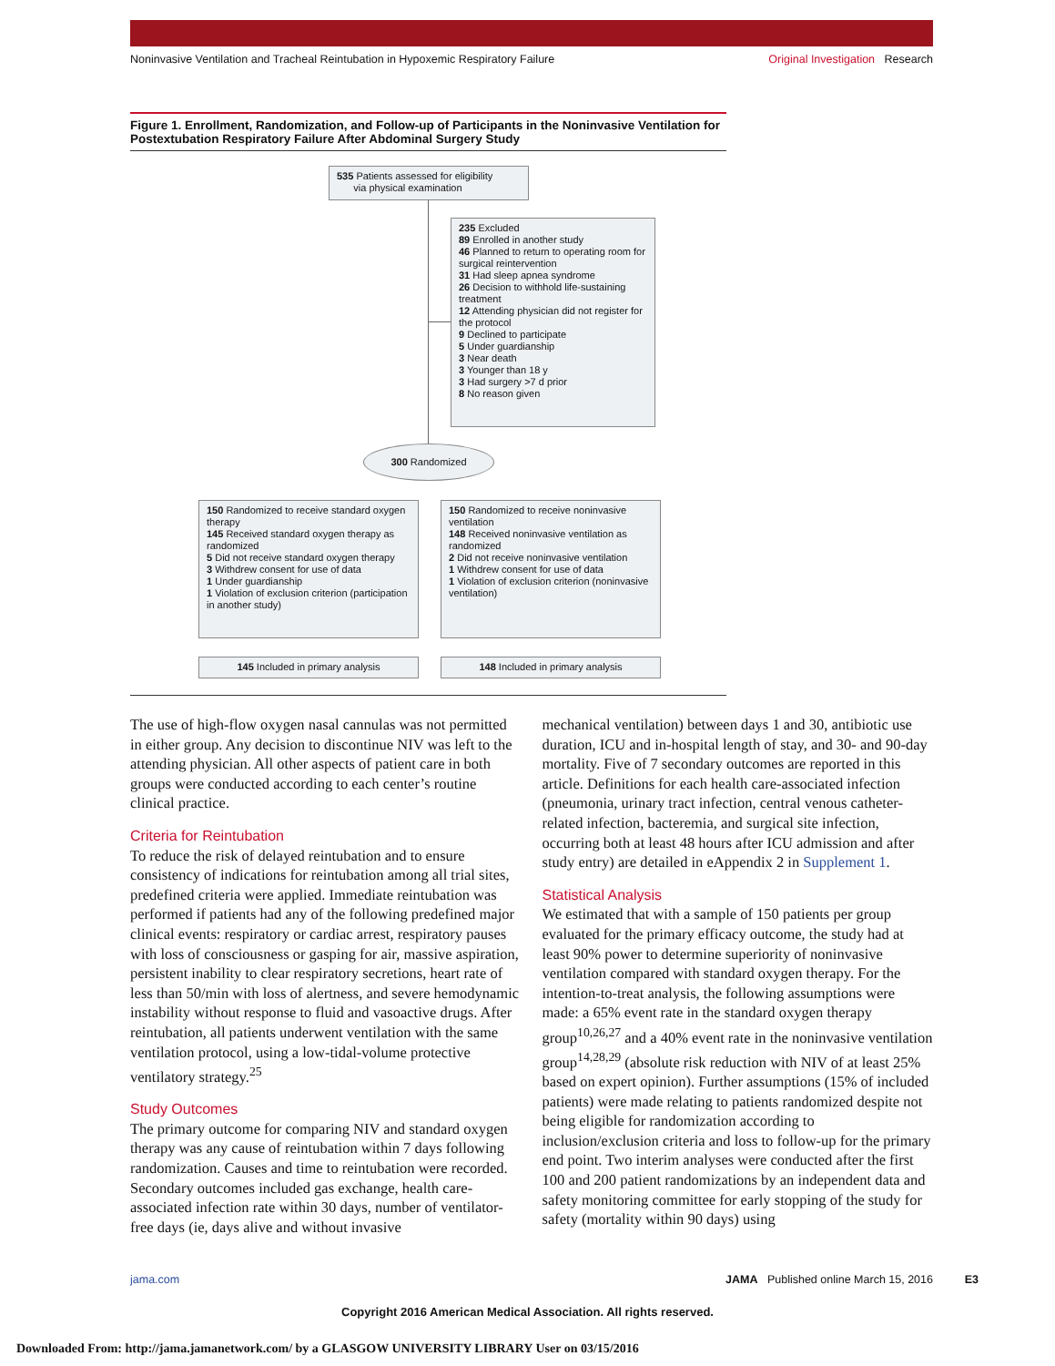Noninvasive Ventilation and Tracheal Reintubation in Hypoxemic Respiratory Failure Original Investigation Research
Figure 1. Enrollment, Randomization, and Follow-up of Participants in the Noninvasive Ventilation for Postextubation Respiratory Failure After Abdominal Surgery Study
535 Patients assessed for eligibility
via physical examination
235 Excluded
89 Enrolled in another study
46 Planned to return to operating room for surgical reintervention
31 Had sleep apnea syndrome
26 Decision to withhold life-sustaining treatment
12 Attending physician did not register for the protocol
9 Declined to participate
5 Under guardianship
3 Near death
3 Younger than 18 y
3 Had surgery >7 d prior
8 No reason given
300 Randomized
150 Randomized to receive standard oxygen therapy
145 Received standard oxygen therapy as randomized
5 Did not receive standard oxygen therapy
3 Withdrew consent for use of data
1 Under guardianship
1 Violation of exclusion criterion (participation in another study)
150 Randomized to receive noninvasive ventilation
148 Received noninvasive ventilation as randomized
2 Did not receive noninvasive ventilation
1 Withdrew consent for use of data
1 Violation of exclusion criterion (noninvasive ventilation)
145 Included in primary analysis 148 Included in primary analysis
The use of high-flow oxygen nasal cannulas was not permitted in either group. Any decision to discontinue NIV was left to the attending physician. All other aspects of patient care in both groups were conducted according to each center’s routine clinical practice.
Criteria for Reintubation
To reduce the risk of delayed reintubation and to ensure consistency of indications for reintubation among all trial sites, predefined criteria were applied. Immediate reintubation was performed if patients had any of the following predefined major clinical events: respiratory or cardiac arrest, respiratory pauses with loss of consciousness or gasping for air, massive aspiration, persistent inability to clear respiratory secretions, heart rate of less than 50/min with loss of alertness, and severe hemodynamic instability without response to fluid and vasoactive drugs. After reintubation, all patients underwent ventilation with the same ventilation protocol, using a low-tidal-volume protective ventilatory strategy.<sup>25</sup>
Study Outcomes
The primary outcome for comparing NIV and standard oxygen therapy was any cause of reintubation within 7 days following randomization. Causes and time to reintubation were recorded. Secondary outcomes included gas exchange, health care-associated infection rate within 30 days, number of ventilator-free days (ie, days alive and without invasive
mechanical ventilation) between days 1 and 30, antibiotic use duration, ICU and in-hospital length of stay, and 30- and 90-day mortality. Five of 7 secondary outcomes are reported in this article. Definitions for each health care-associated infection (pneumonia, urinary tract infection, central venous catheter-related infection, bacteremia, and surgical site infection, occurring both at least 48 hours after ICU admission and after study entry) are detailed in eAppendix 2 in Supplement 1.
Statistical Analysis
We estimated that with a sample of 150 patients per group evaluated for the primary efficacy outcome, the study had at least 90% power to determine superiority of noninvasive ventilation compared with standard oxygen therapy. For the intention-to-treat analysis, the following assumptions were made: a 65% event rate in the standard oxygen therapy group<sup>10,26,27</sup> and a 40% event rate in the noninvasive ventilation group<sup>14,28,29</sup> (absolute risk reduction with NIV of at least 25% based on expert opinion). Further assumptions (15% of included patients) were made relating to patients randomized despite not being eligible for randomization according to inclusion/exclusion criteria and loss to follow-up for the primary end point. Two interim analyses were conducted after the first 100 and 200 patient randomizations by an independent data and safety monitoring committee for early stopping of the study for safety (mortality within 90 days) using
jama.com JAMA Published online March 15, 2016 E3
Copyright 2016 American Medical Association. All rights reserved.
Downloaded From: http://jama.jamanetwork.com/ by a GLASGOW UNIVERSITY LIBRARY User on 03/15/2016